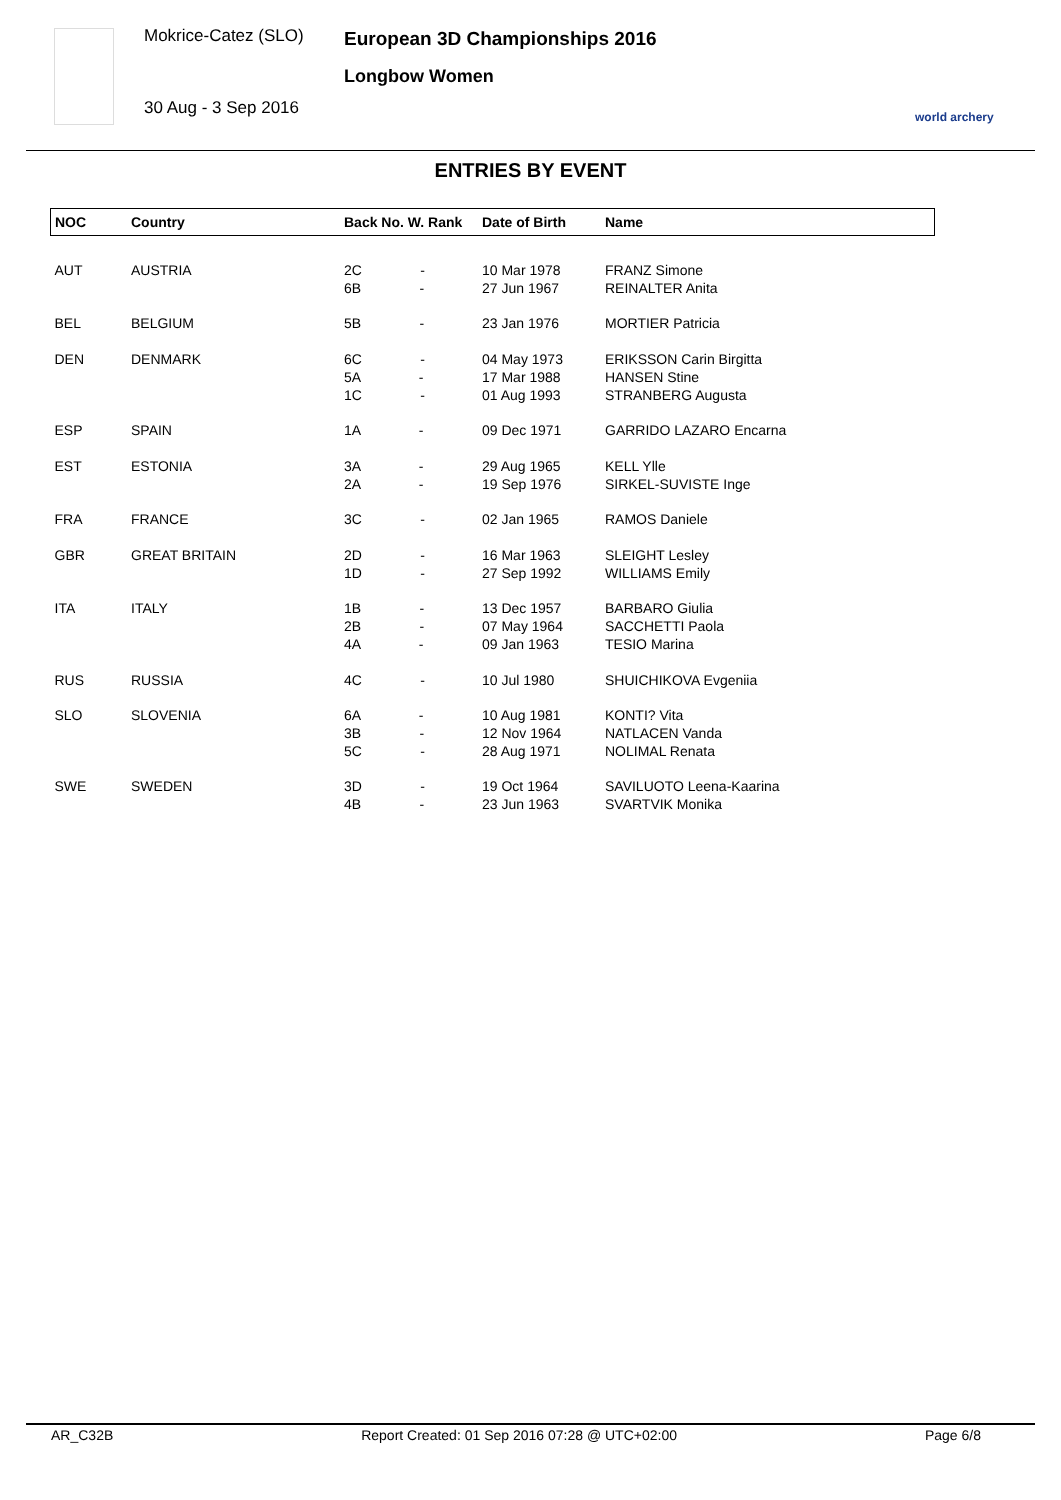Mokrice-Catez (SLO)
30 Aug - 3 Sep 2016
European 3D Championships 2016
Longbow Women
world archery
ENTRIES BY EVENT
| NOC | Country | Back No. W. Rank | Date of Birth | Name |
| --- | --- | --- | --- | --- |
| AUT | AUSTRIA | 2C - 6B - | 10 Mar 1978 27 Jun 1967 | FRANZ Simone REINALTER Anita |
| BEL | BELGIUM | 5B - | 23 Jan 1976 | MORTIER Patricia |
| DEN | DENMARK | 6C - 5A - 1C - | 04 May 1973 17 Mar 1988 01 Aug 1993 | ERIKSSON Carin Birgitta HANSEN Stine STRANBERG Augusta |
| ESP | SPAIN | 1A - | 09 Dec 1971 | GARRIDO LAZARO Encarna |
| EST | ESTONIA | 3A - 2A - | 29 Aug 1965 19 Sep 1976 | KELL Ylle SIRKEL-SUVISTE Inge |
| FRA | FRANCE | 3C - | 02 Jan 1965 | RAMOS Daniele |
| GBR | GREAT BRITAIN | 2D - 1D - | 16 Mar 1963 27 Sep 1992 | SLEIGHT Lesley WILLIAMS Emily |
| ITA | ITALY | 1B - 2B - 4A - | 13 Dec 1957 07 May 1964 09 Jan 1963 | BARBARO Giulia SACCHETTI Paola TESIO Marina |
| RUS | RUSSIA | 4C - | 10 Jul 1980 | SHUICHIKOVA Evgeniia |
| SLO | SLOVENIA | 6A - 3B - 5C - | 10 Aug 1981 12 Nov 1964 28 Aug 1971 | KONTI? Vita NATLACEN Vanda NOLIMAL Renata |
| SWE | SWEDEN | 3D - 4B - | 19 Oct 1964 23 Jun 1963 | SAVILUOTO Leena-Kaarina SVARTVIK Monika |
AR_C32B Report Created: 01 Sep 2016 07:28 @ UTC+02:00 Page 6/8